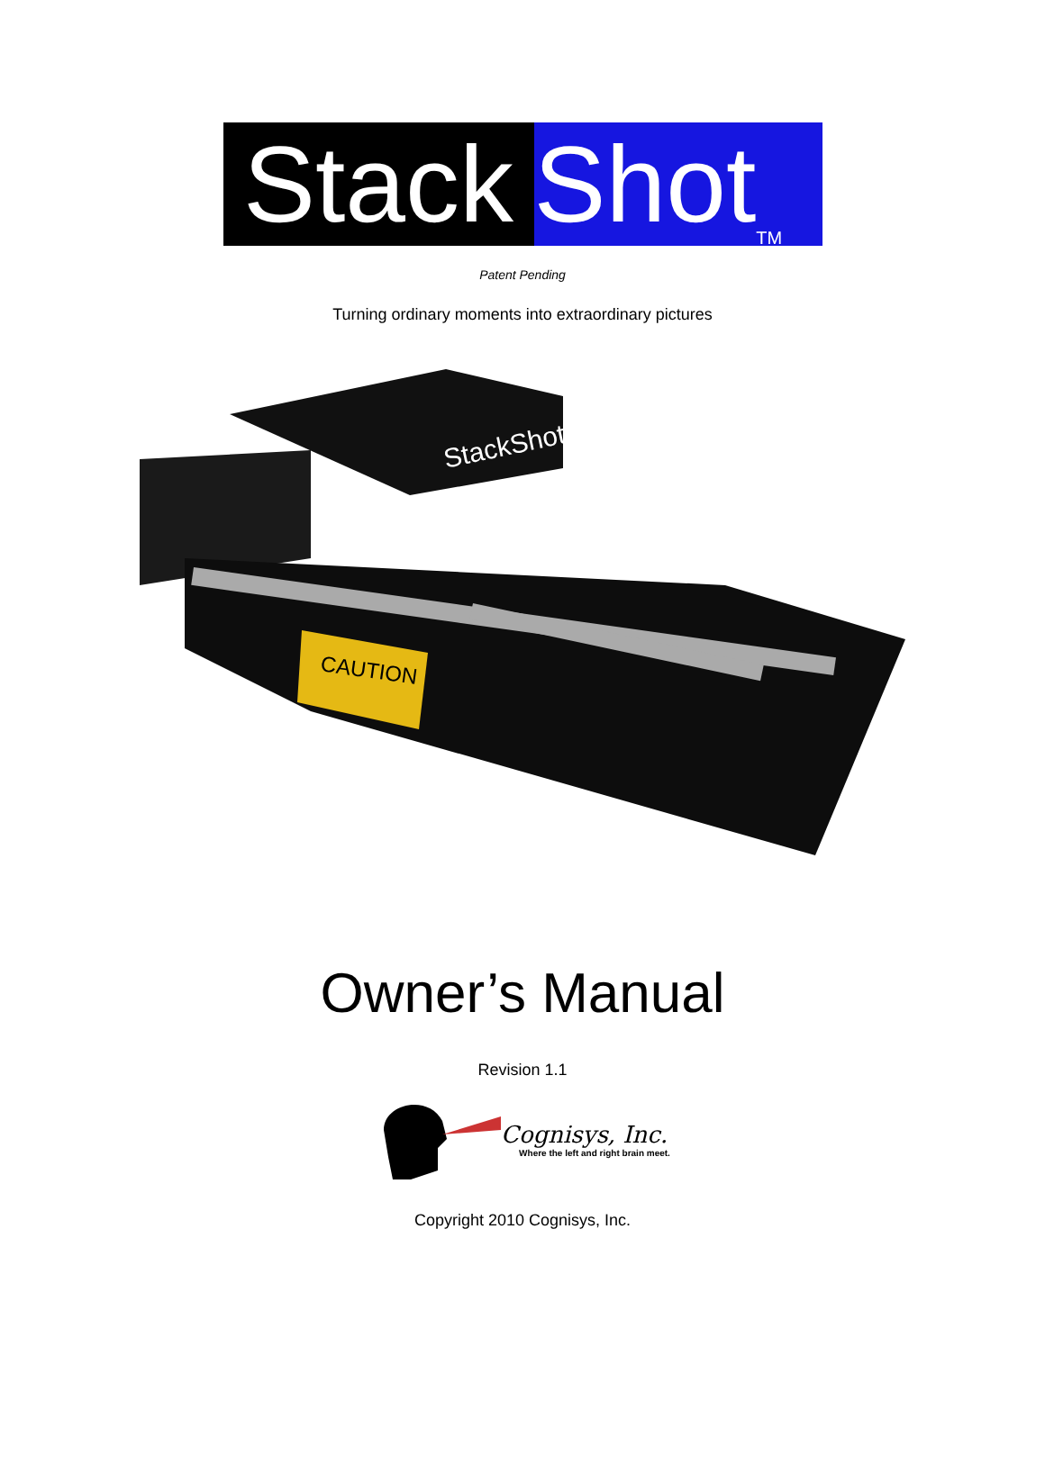Stack
Shot<sub>TM</sub>
Patent Pending
Turning ordinary moments into extraordinary pictures
CAUTION
StackShot
Owner’s Manual
Revision 1.1
Cognisys, Inc.
Where the left and right brain meet.
Copyright 2010 Cognisys, Inc.